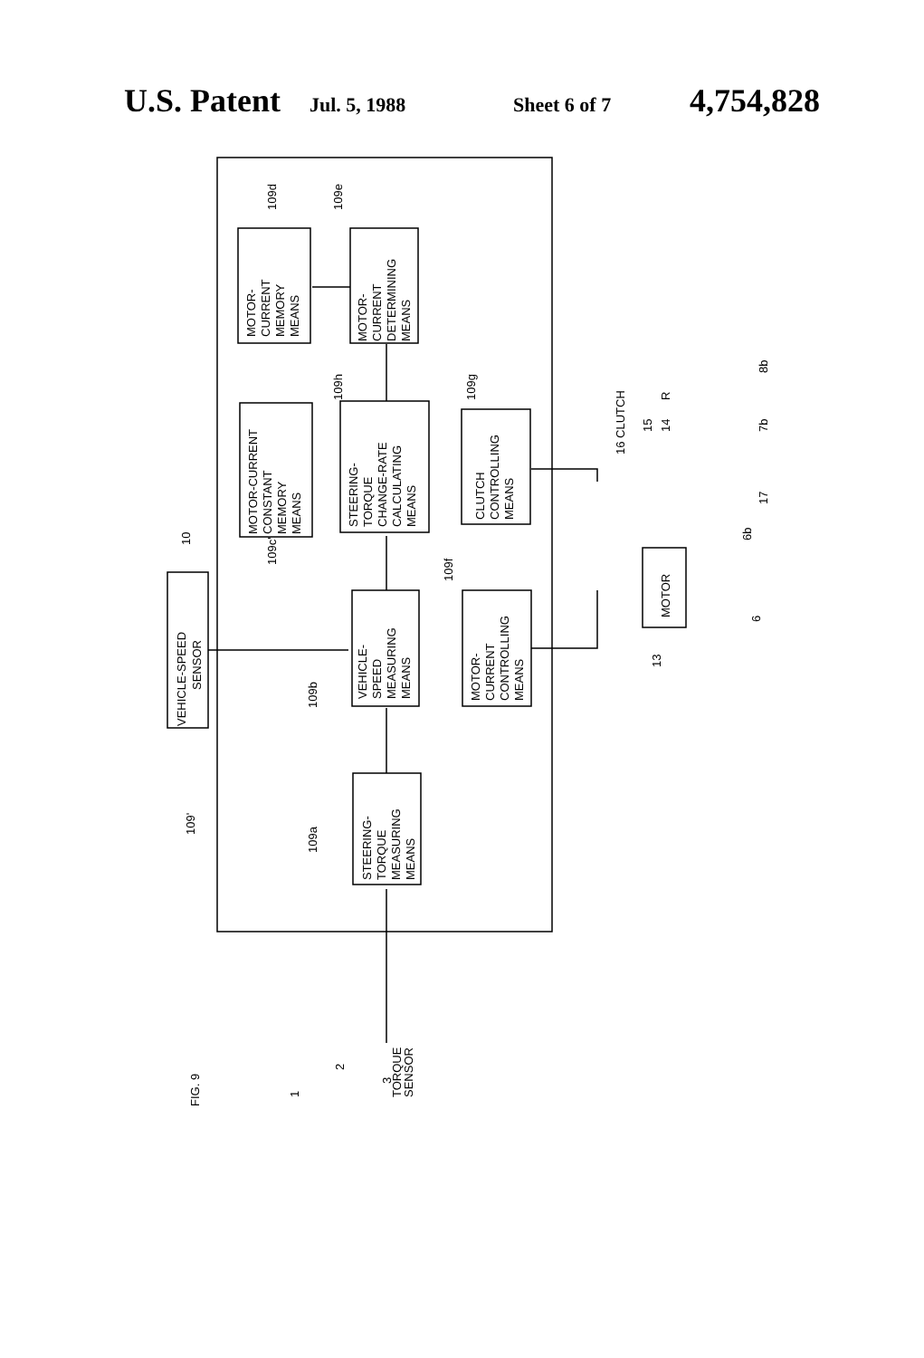U.S. Patent Jul. 5, 1988 Sheet 6 of 7 4,754,828
VEHICLE-SPEED
SENSOR
MOTOR-
CURRENT
MEMORY
MEANS
MOTOR-
CURRENT
DETERMINING
MEANS
MOTOR-CURRENT
CONSTANT
MEMORY
MEANS
STEERING-
TORQUE
CHANGE-RATE
CALCULATING
MEANS
CLUTCH
CONTROLLING
MEANS
VEHICLE-
SPEED
MEASURING
MEANS
MOTOR-
CURRENT
CONTROLLING
MEANS
STEERING-
TORQUE
MEASURING
MEANS
MOTOR
FIG. 9
TORQUE
SENSOR
109d
109e
109c'
109h
109g
109f
109b
109a
109'
10
16 CLUTCH
15
14
R
8b
7b
17
6b
6
13
1
2
3